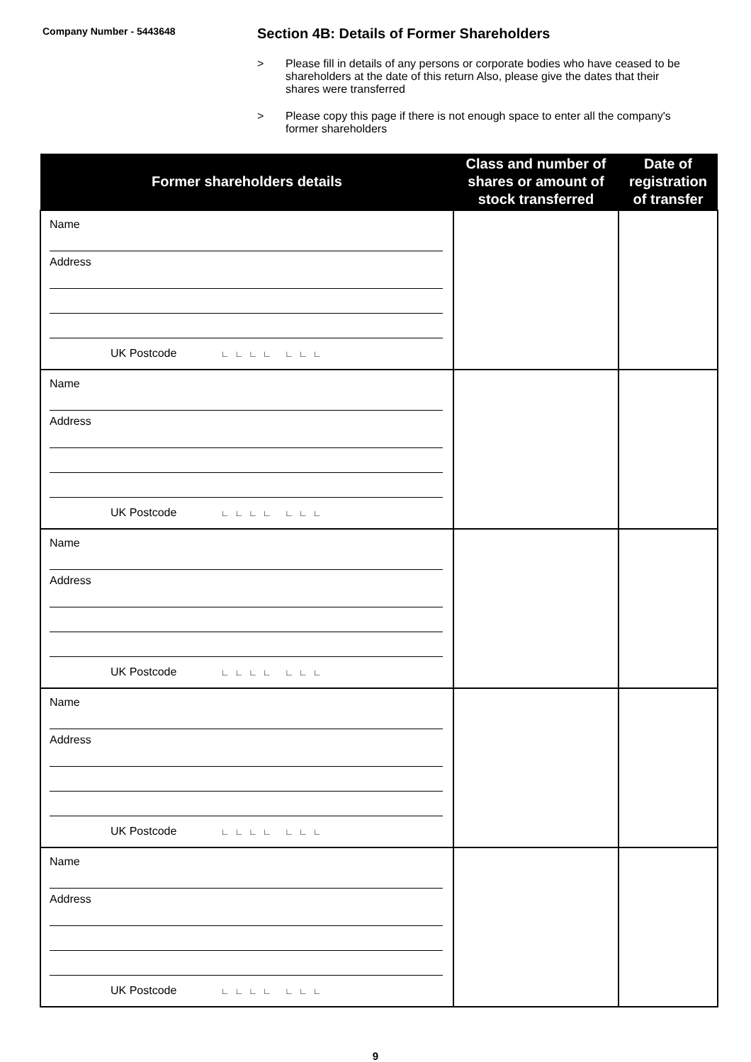Company Number - 5443648
Section 4B: Details of Former Shareholders
> Please fill in details of any persons or corporate bodies who have ceased to be shareholders at the date of this return Also, please give the dates that their shares were transferred
> Please copy this page if there is not enough space to enter all the company's former shareholders
| Former shareholders details | Class and number of shares or amount of stock transferred | Date of registration of transfer |
| --- | --- | --- |
| Name Address UK Postcode ∟∟∟∟ ∟∟∟ | | |
| Name Address UK Postcode ∟∟∟∟ ∟∟∟ | | |
| Name Address UK Postcode ∟∟∟∟ ∟∟∟ | | |
| Name Address UK Postcode ∟∟∟∟ ∟∟∟ | | |
| Name Address UK Postcode ∟∟∟∟ ∟∟∟ | | |
9